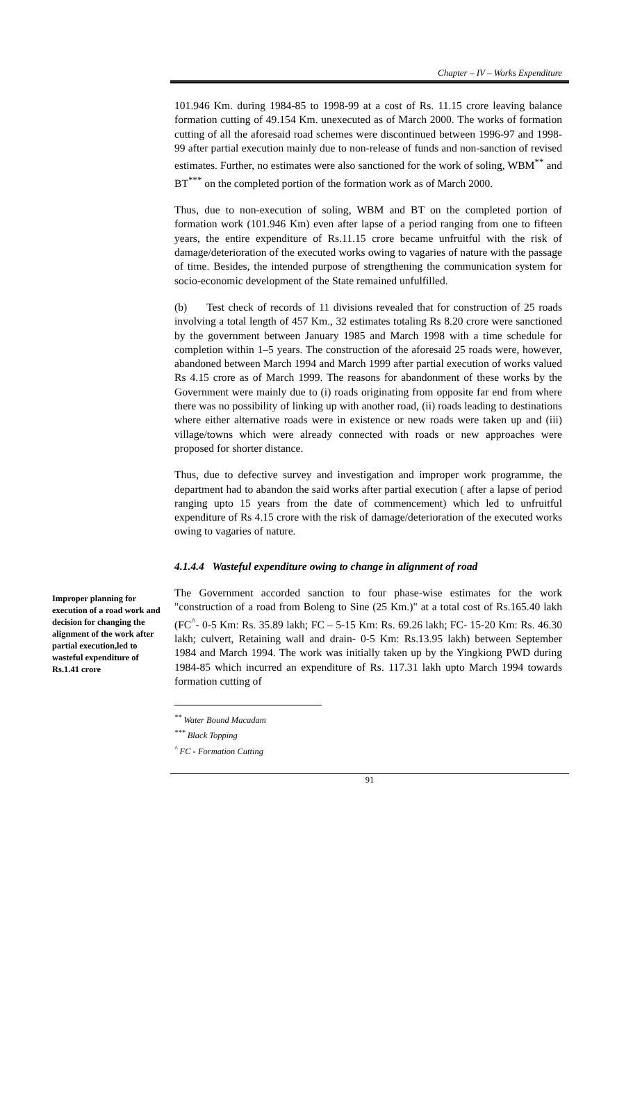Chapter – IV – Works Expenditure
101.946 Km. during 1984-85 to 1998-99 at a cost of Rs. 11.15 crore leaving balance formation cutting of 49.154 Km. unexecuted as of March 2000. The works of formation cutting of all the aforesaid road schemes were discontinued between 1996-97 and 1998-99 after partial execution mainly due to non-release of funds and non-sanction of revised estimates. Further, no estimates were also sanctioned for the work of soling, WBM<sup>**</sup> and BT<sup>***</sup> on the completed portion of the formation work as of March 2000.
Thus, due to non-execution of soling, WBM and BT on the completed portion of formation work (101.946 Km) even after lapse of a period ranging from one to fifteen years, the entire expenditure of Rs.11.15 crore became unfruitful with the risk of damage/deterioration of the executed works owing to vagaries of nature with the passage of time. Besides, the intended purpose of strengthening the communication system for socio-economic development of the State remained unfulfilled.
(b) Test check of records of 11 divisions revealed that for construction of 25 roads involving a total length of 457 Km., 32 estimates totaling Rs 8.20 crore were sanctioned by the government between January 1985 and March 1998 with a time schedule for completion within 1–5 years. The construction of the aforesaid 25 roads were, however, abandoned between March 1994 and March 1999 after partial execution of works valued Rs 4.15 crore as of March 1999. The reasons for abandonment of these works by the Government were mainly due to (i) roads originating from opposite far end from where there was no possibility of linking up with another road, (ii) roads leading to destinations where either alternative roads were in existence or new roads were taken up and (iii) village/towns which were already connected with roads or new approaches were proposed for shorter distance.
Thus, due to defective survey and investigation and improper work programme, the department had to abandon the said works after partial execution ( after a lapse of period ranging upto 15 years from the date of commencement) which led to unfruitful expenditure of Rs 4.15 crore with the risk of damage/deterioration of the executed works owing to vagaries of nature.
4.1.4.4 Wasteful expenditure owing to change in alignment of road
Improper planning for execution of a road work and decision for changing the alignment of the work after partial execution,led to wasteful expenditure of Rs.1.41 crore
The Government accorded sanction to four phase-wise estimates for the work "construction of a road from Boleng to Sine (25 Km.)" at a total cost of Rs.165.40 lakh (FC<sup>^</sup>- 0-5 Km: Rs. 35.89 lakh; FC – 5-15 Km: Rs. 69.26 lakh; FC- 15-20 Km: Rs. 46.30 lakh; culvert, Retaining wall and drain- 0-5 Km: Rs.13.95 lakh) between September 1984 and March 1994. The work was initially taken up by the Yingkiong PWD during 1984-85 which incurred an expenditure of Rs. 117.31 lakh upto March 1994 towards formation cutting of
<sup>**</sup> Water Bound Macadam
<sup>***</sup> Black Topping
<sup>^</sup> FC - Formation Cutting
91